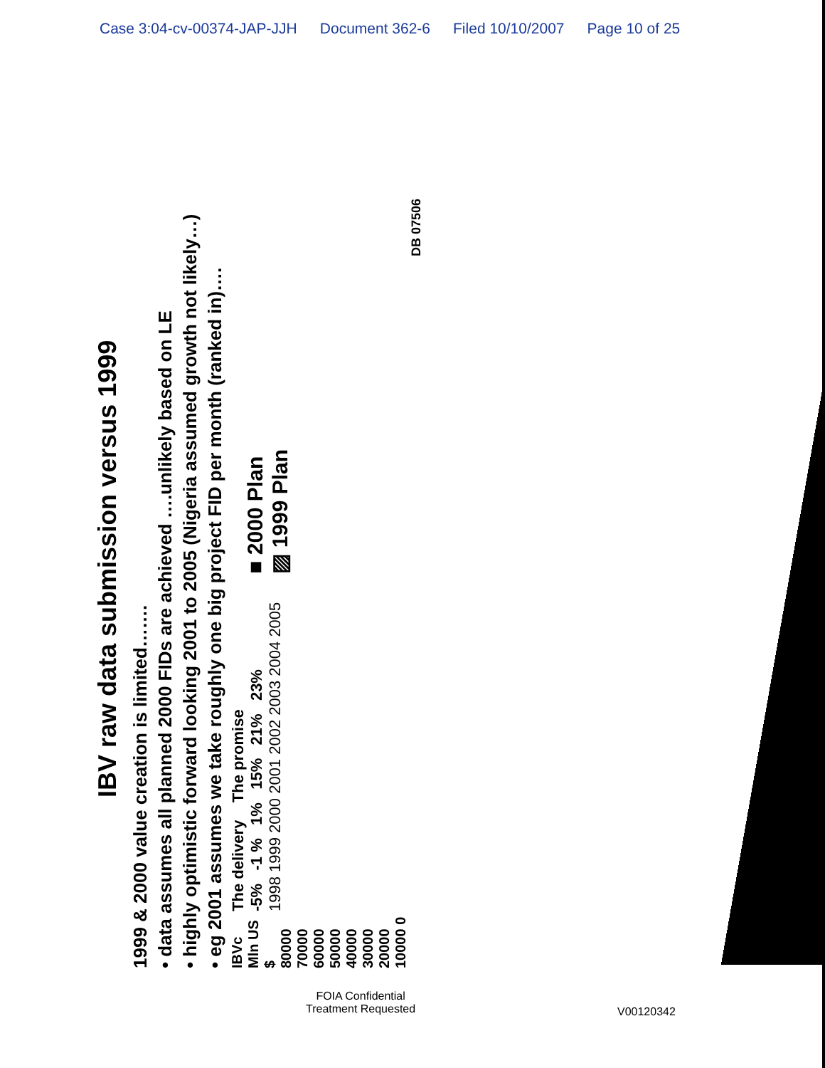Case 3:04-cv-00374-JAP-JJH Document 362-6 Filed 10/10/2007 Page 10 of 25
IBV raw data submission versus 1999
1999 & 2000 value creation is limited…….
• data assumes all planned 2000 FIDs are achieved ….unlikely based on LE
• highly optimistic forward looking 2001 to 2005 (Nigeria assumed growth not likely…)
• eg 2001 assumes we take roughly one big project FID per month (ranked in)….
IBVc Mln US $
80000 70000 60000 50000 40000 30000 20000 10000 0
The delivery The promise
-5% -1 % 1% 15% 21% 23%
1998 1999 2000 2001 2002 2003 2004 2005
■ 2000 Plan
▨ 1999 Plan
DB 07506
FOIA Confidential
Treatment Requested
V00120342